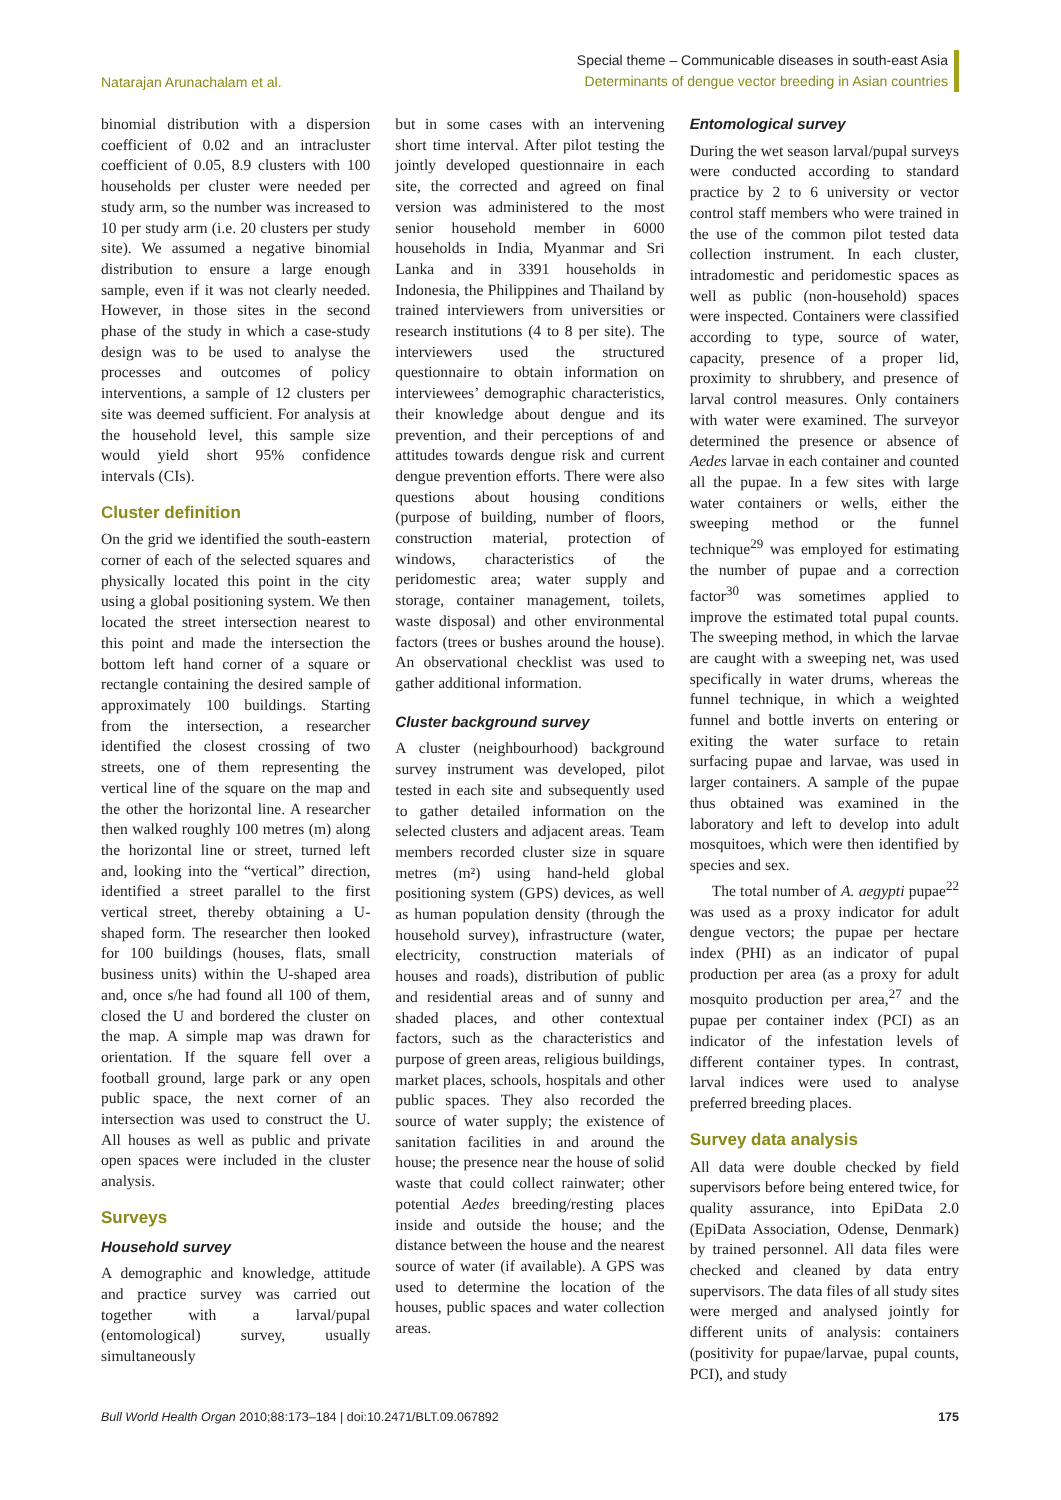Natarajan Arunachalam et al.
Special theme – Communicable diseases in south-east Asia
Determinants of dengue vector breeding in Asian countries
binomial distribution with a dispersion coefficient of 0.02 and an intracluster coefficient of 0.05, 8.9 clusters with 100 households per cluster were needed per study arm, so the number was increased to 10 per study arm (i.e. 20 clusters per study site). We assumed a negative binomial distribution to ensure a large enough sample, even if it was not clearly needed. However, in those sites in the second phase of the study in which a case-study design was to be used to analyse the processes and outcomes of policy interventions, a sample of 12 clusters per site was deemed sufficient. For analysis at the household level, this sample size would yield short 95% confidence intervals (CIs).
Cluster definition
On the grid we identified the south-eastern corner of each of the selected squares and physically located this point in the city using a global positioning system. We then located the street intersection nearest to this point and made the intersection the bottom left hand corner of a square or rectangle containing the desired sample of approximately 100 buildings. Starting from the intersection, a researcher identified the closest crossing of two streets, one of them representing the vertical line of the square on the map and the other the horizontal line. A researcher then walked roughly 100 metres (m) along the horizontal line or street, turned left and, looking into the “vertical” direction, identified a street parallel to the first vertical street, thereby obtaining a U-shaped form. The researcher then looked for 100 buildings (houses, flats, small business units) within the U-shaped area and, once s/he had found all 100 of them, closed the U and bordered the cluster on the map. A simple map was drawn for orientation. If the square fell over a football ground, large park or any open public space, the next corner of an intersection was used to construct the U. All houses as well as public and private open spaces were included in the cluster analysis.
Surveys
Household survey
A demographic and knowledge, attitude and practice survey was carried out together with a larval/pupal (entomological) survey, usually simultaneously
but in some cases with an intervening short time interval. After pilot testing the jointly developed questionnaire in each site, the corrected and agreed on final version was administered to the most senior household member in 6000 households in India, Myanmar and Sri Lanka and in 3391 households in Indonesia, the Philippines and Thailand by trained interviewers from universities or research institutions (4 to 8 per site). The interviewers used the structured questionnaire to obtain information on interviewees’ demographic characteristics, their knowledge about dengue and its prevention, and their perceptions of and attitudes towards dengue risk and current dengue prevention efforts. There were also questions about housing conditions (purpose of building, number of floors, construction material, protection of windows, characteristics of the peridomestic area; water supply and storage, container management, toilets, waste disposal) and other environmental factors (trees or bushes around the house). An observational checklist was used to gather additional information.
Cluster background survey
A cluster (neighbourhood) background survey instrument was developed, pilot tested in each site and subsequently used to gather detailed information on the selected clusters and adjacent areas. Team members recorded cluster size in square metres (m²) using hand-held global positioning system (GPS) devices, as well as human population density (through the household survey), infrastructure (water, electricity, construction materials of houses and roads), distribution of public and residential areas and of sunny and shaded places, and other contextual factors, such as the characteristics and purpose of green areas, religious buildings, market places, schools, hospitals and other public spaces. They also recorded the source of water supply; the existence of sanitation facilities in and around the house; the presence near the house of solid waste that could collect rainwater; other potential Aedes breeding/resting places inside and outside the house; and the distance between the house and the nearest source of water (if available). A GPS was used to determine the location of the houses, public spaces and water collection areas.
Entomological survey
During the wet season larval/pupal surveys were conducted according to standard practice by 2 to 6 university or vector control staff members who were trained in the use of the common pilot tested data collection instrument. In each cluster, intradomestic and peridomestic spaces as well as public (non-household) spaces were inspected. Containers were classified according to type, source of water, capacity, presence of a proper lid, proximity to shrubbery, and presence of larval control measures. Only containers with water were examined. The surveyor determined the presence or absence of Aedes larvae in each container and counted all the pupae. In a few sites with large water containers or wells, either the sweeping method or the funnel technique<sup>29</sup> was employed for estimating the number of pupae and a correction factor<sup>30</sup> was sometimes applied to improve the estimated total pupal counts. The sweeping method, in which the larvae are caught with a sweeping net, was used specifically in water drums, whereas the funnel technique, in which a weighted funnel and bottle inverts on entering or exiting the water surface to retain surfacing pupae and larvae, was used in larger containers. A sample of the pupae thus obtained was examined in the laboratory and left to develop into adult mosquitoes, which were then identified by species and sex.
The total number of A. aegypti pupae<sup>22</sup> was used as a proxy indicator for adult dengue vectors; the pupae per hectare index (PHI) as an indicator of pupal production per area (as a proxy for adult mosquito production per area,<sup>27</sup> and the pupae per container index (PCI) as an indicator of the infestation levels of different container types. In contrast, larval indices were used to analyse preferred breeding places.
Survey data analysis
All data were double checked by field supervisors before being entered twice, for quality assurance, into EpiData 2.0 (EpiData Association, Odense, Denmark) by trained personnel. All data files were checked and cleaned by data entry supervisors. The data files of all study sites were merged and analysed jointly for different units of analysis: containers (positivity for pupae/larvae, pupal counts, PCI), and study
Bull World Health Organ 2010;88:173–184 | doi:10.2471/BLT.09.067892
175